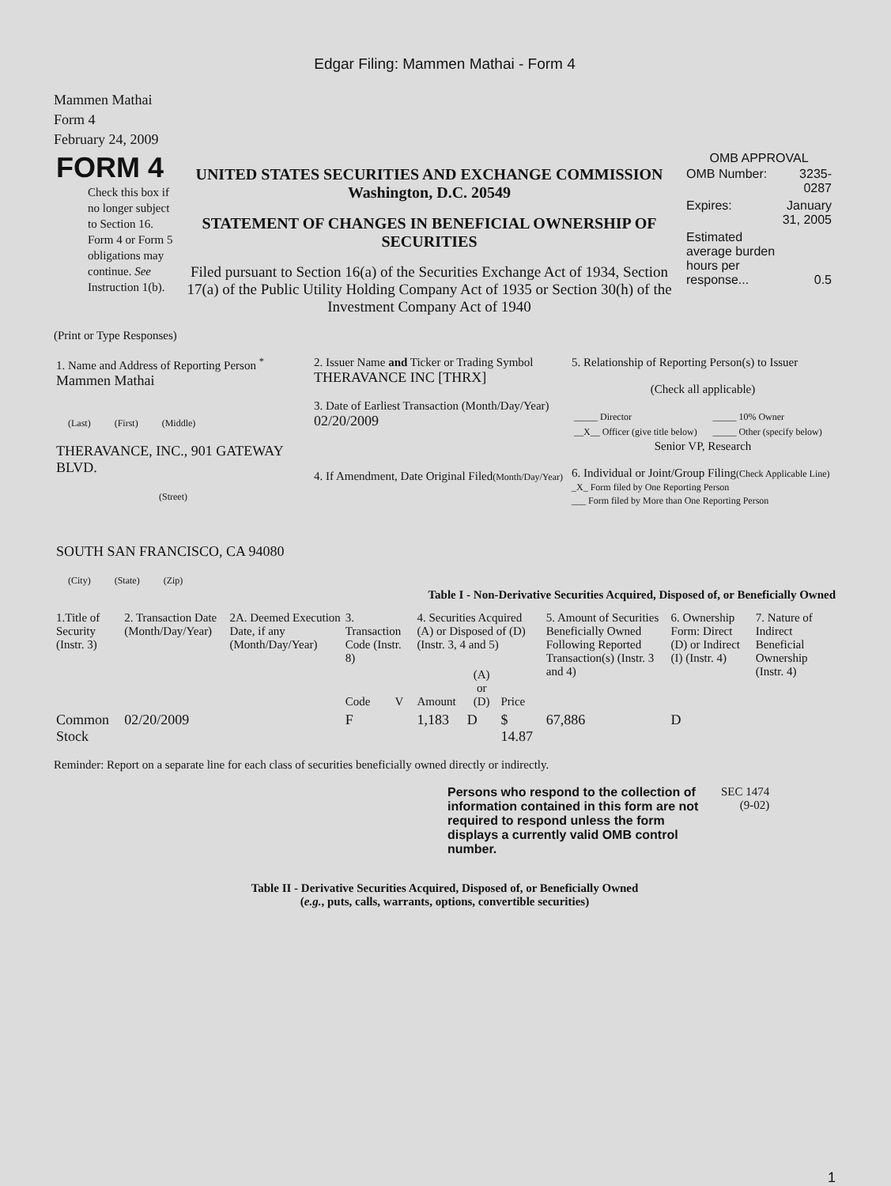Edgar Filing: Mammen Mathai - Form 4
Mammen Mathai
Form 4
February 24, 2009
| FORM 4 Check this box if no longer subject to Section 16. Form 4 or Form 5 obligations may continue. See Instruction 1(b). | UNITED STATES SECURITIES AND EXCHANGE COMMISSION Washington, D.C. 20549 STATEMENT OF CHANGES IN BENEFICIAL OWNERSHIP OF SECURITIES Filed pursuant to Section 16(a) of the Securities Exchange Act of 1934, Section 17(a) of the Public Utility Holding Company Act of 1935 or Section 30(h) of the Investment Company Act of 1940 | OMB APPROVAL / OMB Number: / 3235-0287 / / Expires: / January 31, 2005 / / Estimated average burden hours per response... / 0.5 / |
(Print or Type Responses)
| 1. Name and Address of Reporting Person <sup>*</sup> Mammen Mathai (Last) (First) (Middle) THERAVANCE, INC., 901 GATEWAY BLVD. (Street) SOUTH SAN FRANCISCO, CA 94080 (City) (State) (Zip) | 2. Issuer Name and Ticker or Trading Symbol THERAVANCE INC [THRX] 3. Date of Earliest Transaction (Month/Day/Year) 02/20/2009 4. If Amendment, Date Original Filed (Month/Day/Year) | 5. Relationship of Reporting Person(s) to Issuer (Check all applicable) / _____ Director / _____ 10% Owner / / __X__ Officer (give title below) / _____ Other (specify below) / Senior VP, Research 6. Individual or Joint/Group Filing (Check Applicable Line) _X_ Form filed by One Reporting Person ___ Form filed by More than One Reporting Person |
Table I - Non-Derivative Securities Acquired, Disposed of, or Beneficially Owned
| 1.Title of Security (Instr. 3) | 2. Transaction Date (Month/Day/Year) | 2A. Deemed Execution Date, if any (Month/Day/Year) | 3. Transaction Code (Instr. 8) | | 4. Securities Acquired (A) or Disposed of (D) (Instr. 3, 4 and 5) | | | 5. Amount of Securities Beneficially Owned Following Reported Transaction(s) (Instr. 3 and 4) | 6. Ownership Form: Direct (D) or Indirect (I) (Instr. 4) | 7. Nature of Indirect Beneficial Ownership (Instr. 4) |
| --- | --- | --- | --- | --- | --- | --- | --- | --- | --- | --- |
| | | | Code | V | Amount | (A) or (D) | Price | | | |
| Common Stock | 02/20/2009 | | F | | 1,183 | D | $ 14.87 | 67,886 | D | |
Reminder: Report on a separate line for each class of securities beneficially owned directly or indirectly.
| Persons who respond to the collection of information contained in this form are not required to respond unless the form displays a currently valid OMB control number. | SEC 1474 (9-02) |
Table II - Derivative Securities Acquired, Disposed of, or Beneficially Owned
(e.g., puts, calls, warrants, options, convertible securities)
1